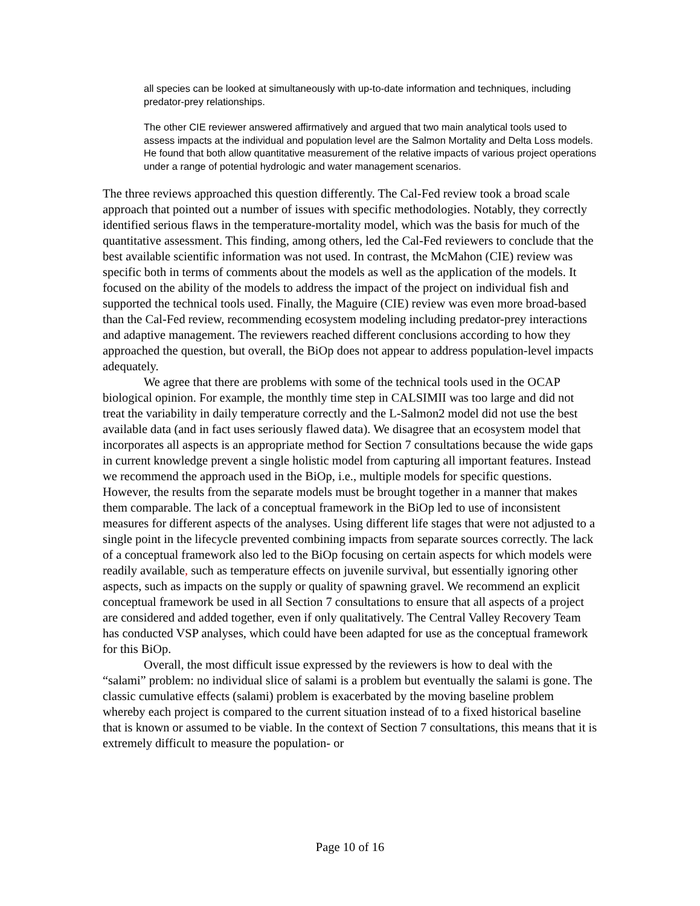all species can be looked at simultaneously with up-to-date information and techniques, including predator-prey relationships.
The other CIE reviewer answered affirmatively and argued that two main analytical tools used to assess impacts at the individual and population level are the Salmon Mortality and Delta Loss models. He found that both allow quantitative measurement of the relative impacts of various project operations under a range of potential hydrologic and water management scenarios.
The three reviews approached this question differently. The Cal-Fed review took a broad scale approach that pointed out a number of issues with specific methodologies. Notably, they correctly identified serious flaws in the temperature-mortality model, which was the basis for much of the quantitative assessment. This finding, among others, led the Cal-Fed reviewers to conclude that the best available scientific information was not used. In contrast, the McMahon (CIE) review was specific both in terms of comments about the models as well as the application of the models. It focused on the ability of the models to address the impact of the project on individual fish and supported the technical tools used. Finally, the Maguire (CIE) review was even more broad-based than the Cal-Fed review, recommending ecosystem modeling including predator-prey interactions and adaptive management. The reviewers reached different conclusions according to how they approached the question, but overall, the BiOp does not appear to address population-level impacts adequately.
We agree that there are problems with some of the technical tools used in the OCAP biological opinion. For example, the monthly time step in CALSIMII was too large and did not treat the variability in daily temperature correctly and the L-Salmon2 model did not use the best available data (and in fact uses seriously flawed data). We disagree that an ecosystem model that incorporates all aspects is an appropriate method for Section 7 consultations because the wide gaps in current knowledge prevent a single holistic model from capturing all important features. Instead we recommend the approach used in the BiOp, i.e., multiple models for specific questions. However, the results from the separate models must be brought together in a manner that makes them comparable. The lack of a conceptual framework in the BiOp led to use of inconsistent measures for different aspects of the analyses. Using different life stages that were not adjusted to a single point in the lifecycle prevented combining impacts from separate sources correctly. The lack of a conceptual framework also led to the BiOp focusing on certain aspects for which models were readily available, such as temperature effects on juvenile survival, but essentially ignoring other aspects, such as impacts on the supply or quality of spawning gravel. We recommend an explicit conceptual framework be used in all Section 7 consultations to ensure that all aspects of a project are considered and added together, even if only qualitatively. The Central Valley Recovery Team has conducted VSP analyses, which could have been adapted for use as the conceptual framework for this BiOp.
Overall, the most difficult issue expressed by the reviewers is how to deal with the “salami” problem: no individual slice of salami is a problem but eventually the salami is gone. The classic cumulative effects (salami) problem is exacerbated by the moving baseline problem whereby each project is compared to the current situation instead of to a fixed historical baseline that is known or assumed to be viable. In the context of Section 7 consultations, this means that it is extremely difficult to measure the population- or
Page 10 of 16